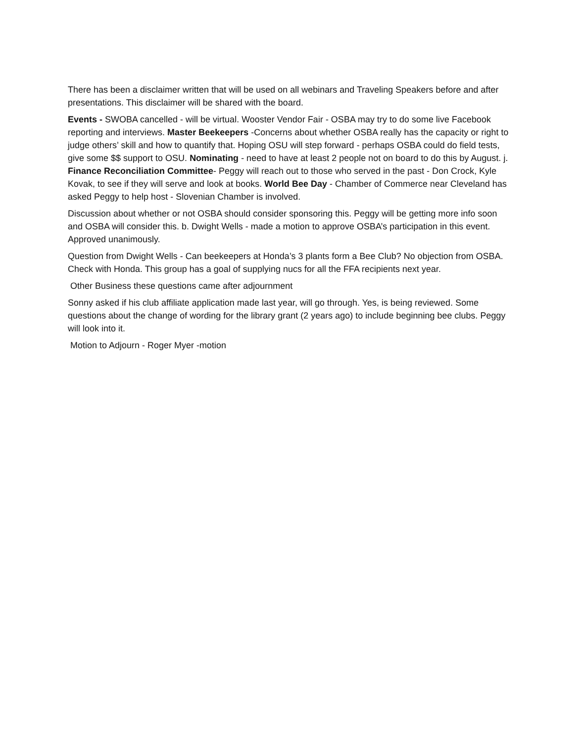There has been a disclaimer written that will be used on all webinars and Traveling Speakers before and after presentations. This disclaimer will be shared with the board.
Events - SWOBA cancelled - will be virtual. Wooster Vendor Fair - OSBA may try to do some live Facebook reporting and interviews. Master Beekeepers -Concerns about whether OSBA really has the capacity or right to judge others’ skill and how to quantify that. Hoping OSU will step forward - perhaps OSBA could do field tests, give some $$ support to OSU. Nominating - need to have at least 2 people not on board to do this by August. j. Finance Reconciliation Committee- Peggy will reach out to those who served in the past - Don Crock, Kyle Kovak, to see if they will serve and look at books. World Bee Day - Chamber of Commerce near Cleveland has asked Peggy to help host - Slovenian Chamber is involved.
Discussion about whether or not OSBA should consider sponsoring this. Peggy will be getting more info soon and OSBA will consider this. b. Dwight Wells - made a motion to approve OSBA’s participation in this event. Approved unanimously.
Question from Dwight Wells - Can beekeepers at Honda’s 3 plants form a Bee Club? No objection from OSBA. Check with Honda. This group has a goal of supplying nucs for all the FFA recipients next year.
Other Business these questions came after adjournment
Sonny asked if his club affiliate application made last year, will go through. Yes, is being reviewed. Some questions about the change of wording for the library grant (2 years ago) to include beginning bee clubs. Peggy will look into it.
Motion to Adjourn - Roger Myer -motion